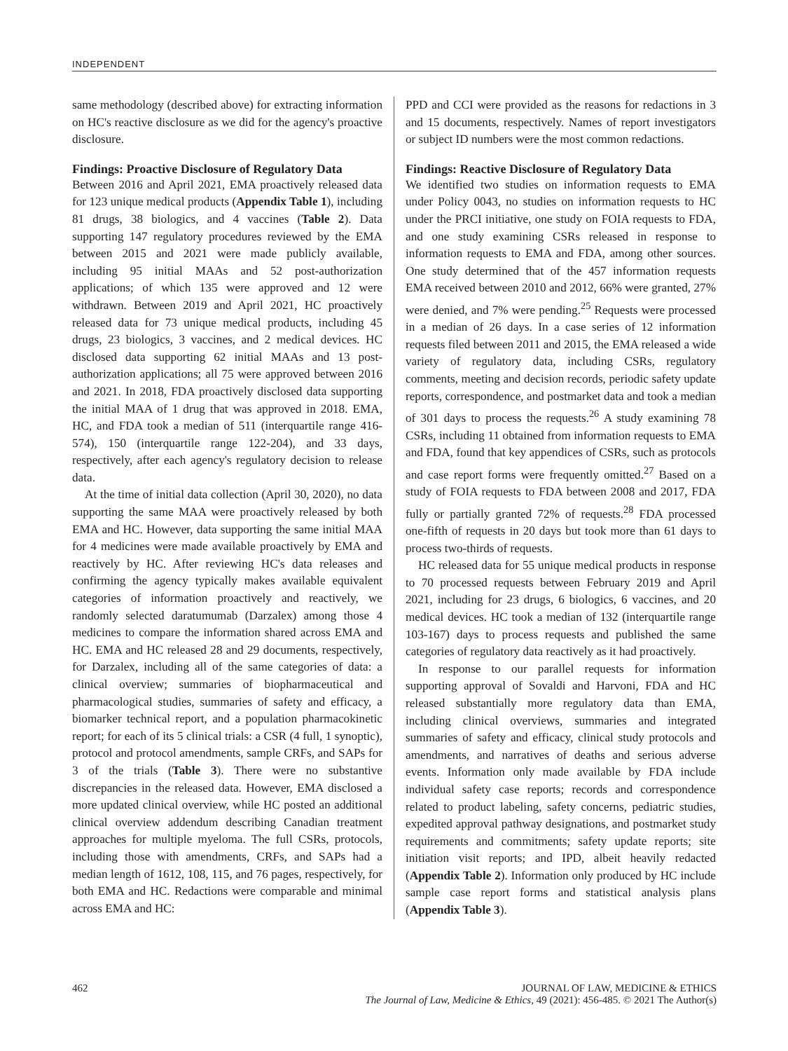INDEPENDENT
same methodology (described above) for extracting information on HC's reactive disclosure as we did for the agency's proactive disclosure.
Findings: Proactive Disclosure of Regulatory Data
Between 2016 and April 2021, EMA proactively released data for 123 unique medical products (Appendix Table 1), including 81 drugs, 38 biologics, and 4 vaccines (Table 2). Data supporting 147 regulatory procedures reviewed by the EMA between 2015 and 2021 were made publicly available, including 95 initial MAAs and 52 post-authorization applications; of which 135 were approved and 12 were withdrawn. Between 2019 and April 2021, HC proactively released data for 73 unique medical products, including 45 drugs, 23 biologics, 3 vaccines, and 2 medical devices. HC disclosed data supporting 62 initial MAAs and 13 post-authorization applications; all 75 were approved between 2016 and 2021. In 2018, FDA proactively disclosed data supporting the initial MAA of 1 drug that was approved in 2018. EMA, HC, and FDA took a median of 511 (interquartile range 416-574), 150 (interquartile range 122-204), and 33 days, respectively, after each agency's regulatory decision to release data.
At the time of initial data collection (April 30, 2020), no data supporting the same MAA were proactively released by both EMA and HC. However, data supporting the same initial MAA for 4 medicines were made available proactively by EMA and reactively by HC. After reviewing HC's data releases and confirming the agency typically makes available equivalent categories of information proactively and reactively, we randomly selected daratumumab (Darzalex) among those 4 medicines to compare the information shared across EMA and HC. EMA and HC released 28 and 29 documents, respectively, for Darzalex, including all of the same categories of data: a clinical overview; summaries of biopharmaceutical and pharmacological studies, summaries of safety and efficacy, a biomarker technical report, and a population pharmacokinetic report; for each of its 5 clinical trials: a CSR (4 full, 1 synoptic), protocol and protocol amendments, sample CRFs, and SAPs for 3 of the trials (Table 3). There were no substantive discrepancies in the released data. However, EMA disclosed a more updated clinical overview, while HC posted an additional clinical overview addendum describing Canadian treatment approaches for multiple myeloma. The full CSRs, protocols, including those with amendments, CRFs, and SAPs had a median length of 1612, 108, 115, and 76 pages, respectively, for both EMA and HC. Redactions were comparable and minimal across EMA and HC:
PPD and CCI were provided as the reasons for redactions in 3 and 15 documents, respectively. Names of report investigators or subject ID numbers were the most common redactions.
Findings: Reactive Disclosure of Regulatory Data
We identified two studies on information requests to EMA under Policy 0043, no studies on information requests to HC under the PRCI initiative, one study on FOIA requests to FDA, and one study examining CSRs released in response to information requests to EMA and FDA, among other sources. One study determined that of the 457 information requests EMA received between 2010 and 2012, 66% were granted, 27% were denied, and 7% were pending.<sup>25</sup> Requests were processed in a median of 26 days. In a case series of 12 information requests filed between 2011 and 2015, the EMA released a wide variety of regulatory data, including CSRs, regulatory comments, meeting and decision records, periodic safety update reports, correspondence, and postmarket data and took a median of 301 days to process the requests.<sup>26</sup> A study examining 78 CSRs, including 11 obtained from information requests to EMA and FDA, found that key appendices of CSRs, such as protocols and case report forms were frequently omitted.<sup>27</sup> Based on a study of FOIA requests to FDA between 2008 and 2017, FDA fully or partially granted 72% of requests.<sup>28</sup> FDA processed one-fifth of requests in 20 days but took more than 61 days to process two-thirds of requests.
HC released data for 55 unique medical products in response to 70 processed requests between February 2019 and April 2021, including for 23 drugs, 6 biologics, 6 vaccines, and 20 medical devices. HC took a median of 132 (interquartile range 103-167) days to process requests and published the same categories of regulatory data reactively as it had proactively.
In response to our parallel requests for information supporting approval of Sovaldi and Harvoni, FDA and HC released substantially more regulatory data than EMA, including clinical overviews, summaries and integrated summaries of safety and efficacy, clinical study protocols and amendments, and narratives of deaths and serious adverse events. Information only made available by FDA include individual safety case reports; records and correspondence related to product labeling, safety concerns, pediatric studies, expedited approval pathway designations, and postmarket study requirements and commitments; safety update reports; site initiation visit reports; and IPD, albeit heavily redacted (Appendix Table 2). Information only produced by HC include sample case report forms and statistical analysis plans (Appendix Table 3).
462 JOURNAL OF LAW, MEDICINE & ETHICS
The Journal of Law, Medicine & Ethics, 49 (2021): 456-485. © 2021 The Author(s)